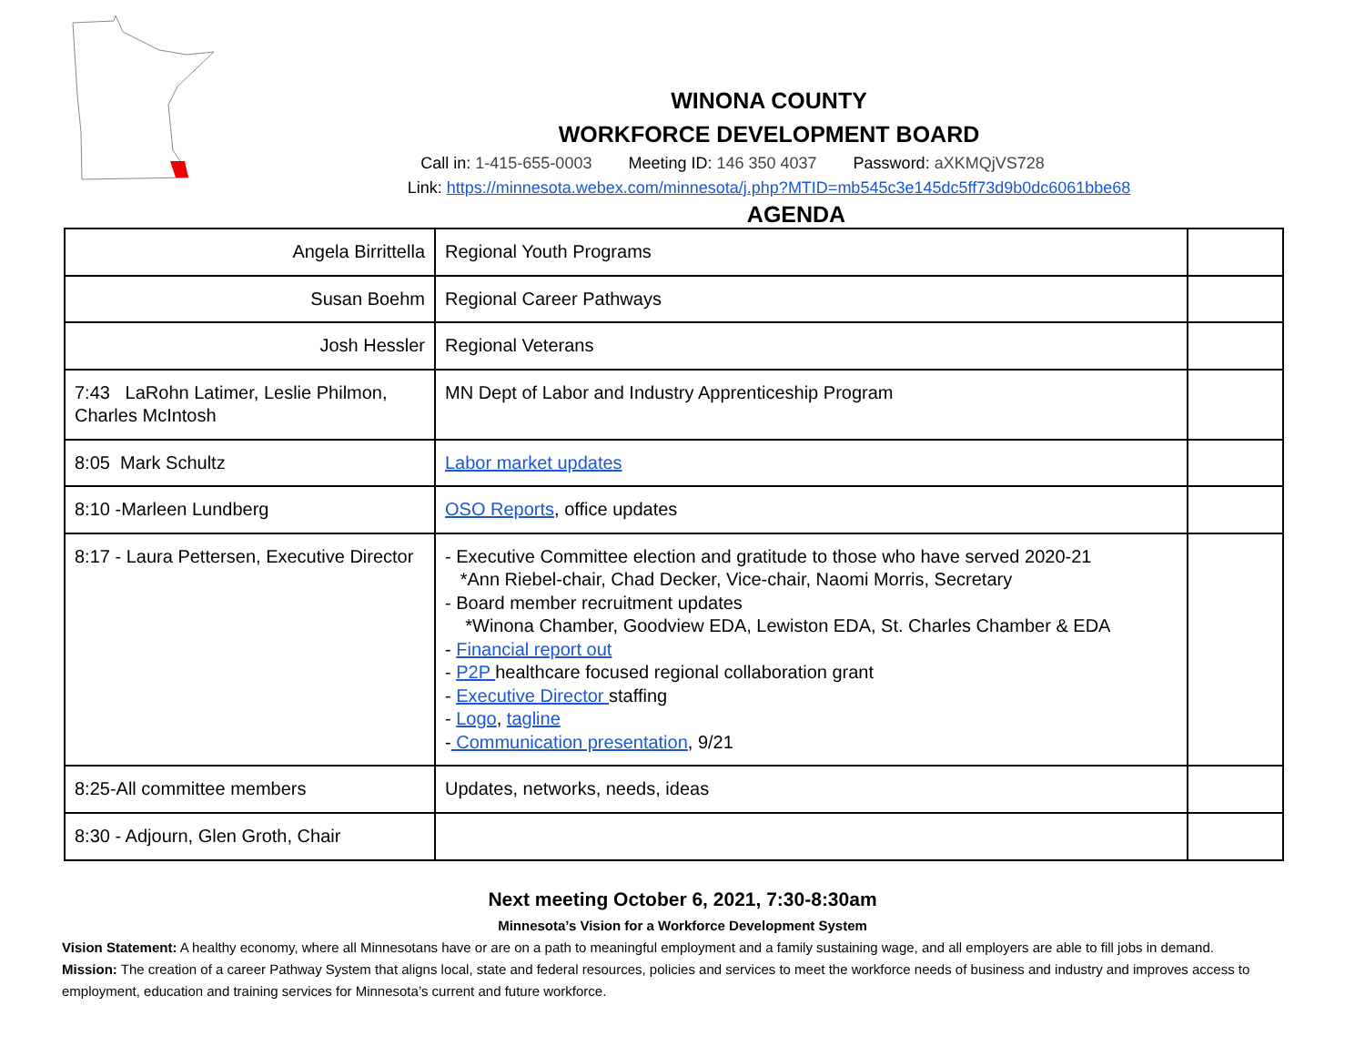WINONA COUNTY
WORKFORCE DEVELOPMENT BOARD
Call in: 1-415-655-0003 Meeting ID: 146 350 4037 Password: aXKMQjVS728
Link: https://minnesota.webex.com/minnesota/j.php?MTID=mb545c3e145dc5ff73d9b0dc6061bbe68
AGENDA
| Angela Birrittella | Regional Youth Programs | |
| Susan Boehm | Regional Career Pathways | |
| Josh Hessler | Regional Veterans | |
| 7:43 LaRohn Latimer, Leslie Philmon, Charles McIntosh | MN Dept of Labor and Industry Apprenticeship Program | |
| 8:05 Mark Schultz | Labor market updates | |
| 8:10 -Marleen Lundberg | OSO Reports , office updates | |
| 8:17 - Laura Pettersen, Executive Director | - Executive Committee election and gratitude to those who have served 2020-21 *Ann Riebel-chair, Chad Decker, Vice-chair, Naomi Morris, Secretary - Board member recruitment updates *Winona Chamber, Goodview EDA, Lewiston EDA, St. Charles Chamber & EDA - Financial report out - P2P healthcare focused regional collaboration grant - Executive Director staffing - Logo , tagline - Communication presentation , 9/21 | |
| 8:25-All committee members | Updates, networks, needs, ideas | |
| 8:30 - Adjourn, Glen Groth, Chair | | |
Next meeting October 6, 2021, 7:30-8:30am
Minnesota’s Vision for a Workforce Development System
Vision Statement: A healthy economy, where all Minnesotans have or are on a path to meaningful employment and a family sustaining wage, and all employers are able to fill jobs in demand.
Mission: The creation of a career Pathway System that aligns local, state and federal resources, policies and services to meet the workforce needs of business and industry and improves access to employment, education and training services for Minnesota’s current and future workforce.